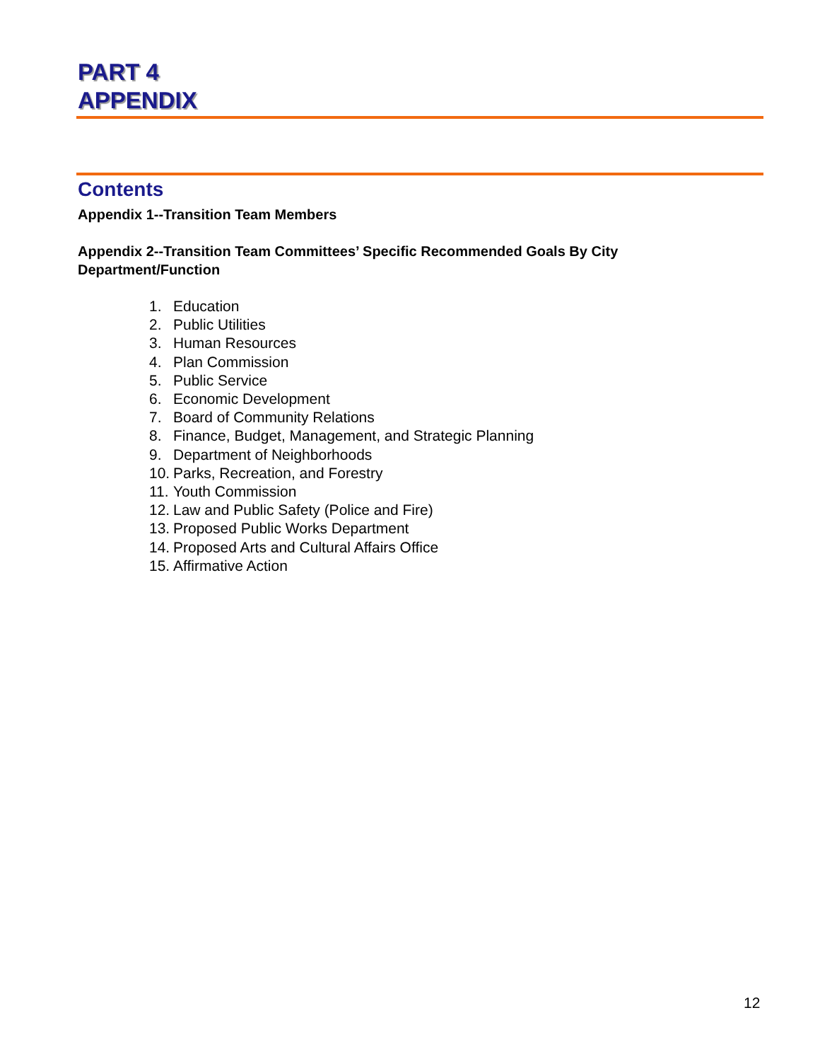PART 4
APPENDIX
Contents
Appendix 1--Transition Team Members
Appendix 2--Transition Team Committees’ Specific Recommended Goals By City Department/Function
1. Education
2. Public Utilities
3. Human Resources
4. Plan Commission
5. Public Service
6. Economic Development
7. Board of Community Relations
8. Finance, Budget, Management, and Strategic Planning
9. Department of Neighborhoods
10. Parks, Recreation, and Forestry
11. Youth Commission
12. Law and Public Safety (Police and Fire)
13. Proposed Public Works Department
14. Proposed Arts and Cultural Affairs Office
15. Affirmative Action
12